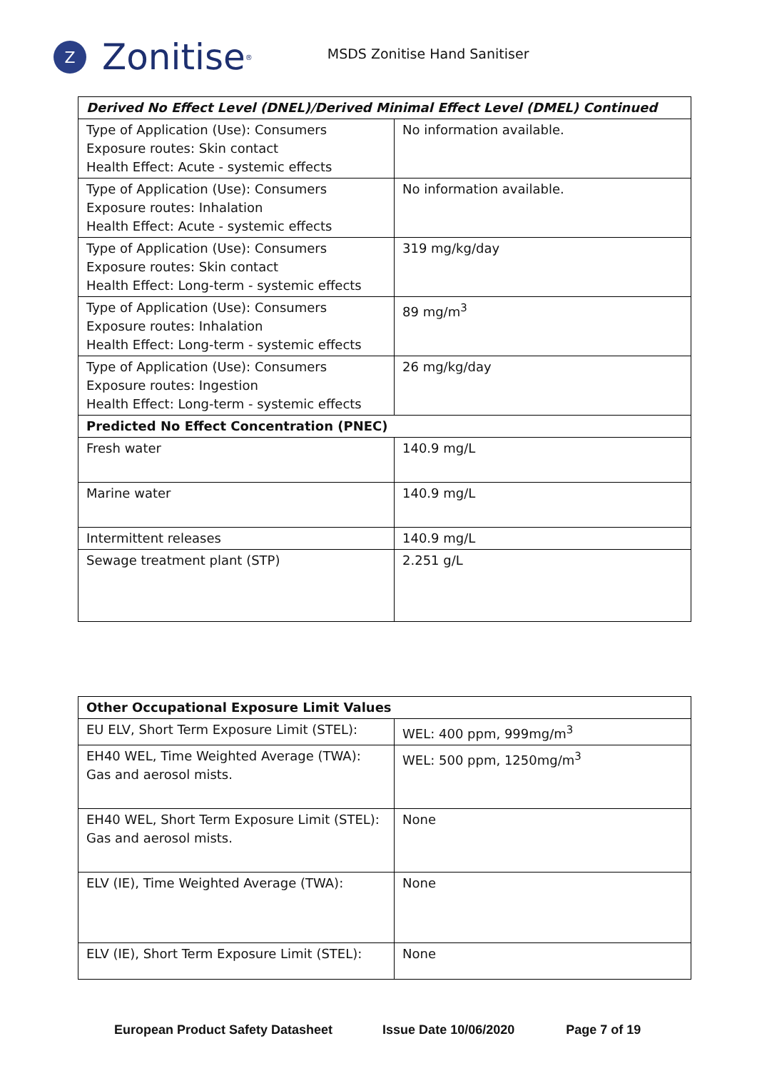Z
Zonitise<sup>®</sup>
MSDS Zonitise Hand Sanitiser
| Derived No Effect Level (DNEL)/Derived Minimal Effect Level (DMEL) Continued | |
| --- | --- |
| Type of Application (Use): Consumers Exposure routes: Skin contact Health Effect: Acute - systemic effects | No information available. |
| Type of Application (Use): Consumers Exposure routes: Inhalation Health Effect: Acute - systemic effects | No information available. |
| Type of Application (Use): Consumers Exposure routes: Skin contact Health Effect: Long-term - systemic effects | 319 mg/kg/day |
| Type of Application (Use): Consumers Exposure routes: Inhalation Health Effect: Long-term - systemic effects | 89 mg/m<sup>3</sup> |
| Type of Application (Use): Consumers Exposure routes: Ingestion Health Effect: Long-term - systemic effects | 26 mg/kg/day |
| Predicted No Effect Concentration (PNEC) | |
| Fresh water | 140.9 mg/L |
| Marine water | 140.9 mg/L |
| Intermittent releases | 140.9 mg/L |
| Sewage treatment plant (STP) | 2.251 g/L |
| Other Occupational Exposure Limit Values | |
| --- | --- |
| EU ELV, Short Term Exposure Limit (STEL): | WEL: 400 ppm, 999mg/m<sup>3</sup> |
| EH40 WEL, Time Weighted Average (TWA): Gas and aerosol mists. | WEL: 500 ppm, 1250mg/m<sup>3</sup> |
| EH40 WEL, Short Term Exposure Limit (STEL): Gas and aerosol mists. | None |
| ELV (IE), Time Weighted Average (TWA): | None |
| ELV (IE), Short Term Exposure Limit (STEL): | None |
European Product Safety Datasheet Issue Date 10/06/2020 Page 7 of 19